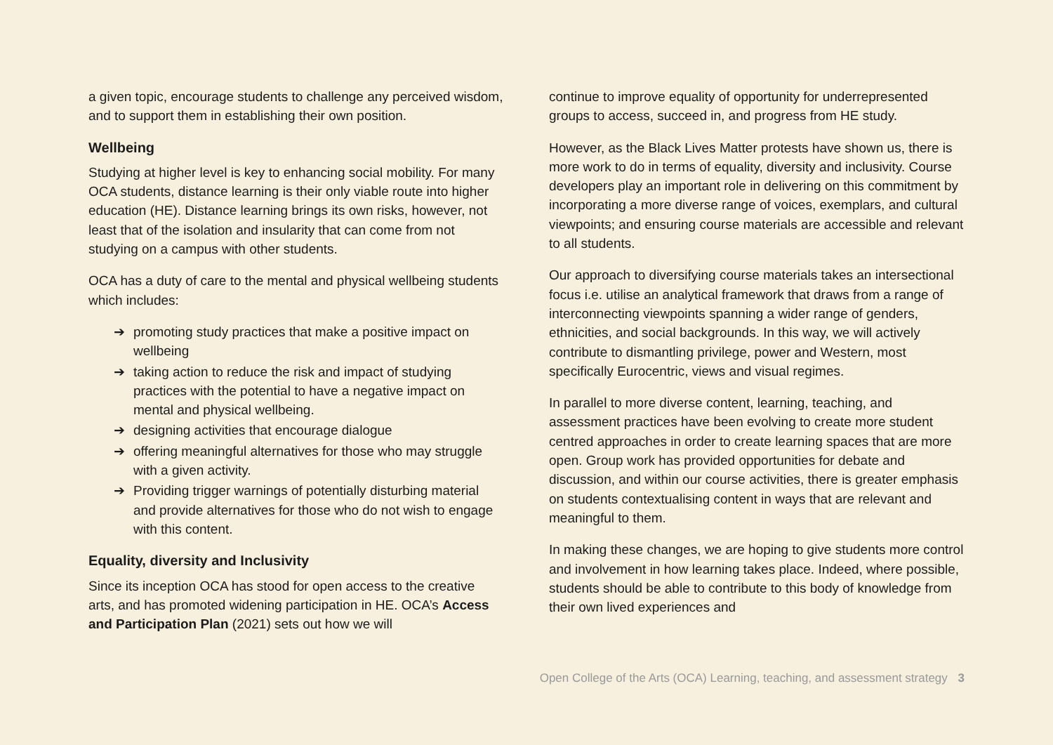a given topic, encourage students to challenge any perceived wisdom, and to support them in establishing their own position.
Wellbeing
Studying at higher level is key to enhancing social mobility. For many OCA students, distance learning is their only viable route into higher education (HE). Distance learning brings its own risks, however, not least that of the isolation and insularity that can come from not studying on a campus with other students.
OCA has a duty of care to the mental and physical wellbeing students which includes:
➔ promoting study practices that make a positive impact on wellbeing
➔ taking action to reduce the risk and impact of studying practices with the potential to have a negative impact on mental and physical wellbeing.
➔ designing activities that encourage dialogue
➔ offering meaningful alternatives for those who may struggle with a given activity.
➔ Providing trigger warnings of potentially disturbing material and provide alternatives for those who do not wish to engage with this content.
Equality, diversity and Inclusivity
Since its inception OCA has stood for open access to the creative arts, and has promoted widening participation in HE. OCA’s Access and Participation Plan (2021) sets out how we will
continue to improve equality of opportunity for underrepresented groups to access, succeed in, and progress from HE study.
However, as the Black Lives Matter protests have shown us, there is more work to do in terms of equality, diversity and inclusivity. Course developers play an important role in delivering on this commitment by incorporating a more diverse range of voices, exemplars, and cultural viewpoints; and ensuring course materials are accessible and relevant to all students.
Our approach to diversifying course materials takes an intersectional focus i.e. utilise an analytical framework that draws from a range of interconnecting viewpoints spanning a wider range of genders, ethnicities, and social backgrounds. In this way, we will actively contribute to dismantling privilege, power and Western, most specifically Eurocentric, views and visual regimes.
In parallel to more diverse content, learning, teaching, and assessment practices have been evolving to create more student centred approaches in order to create learning spaces that are more open. Group work has provided opportunities for debate and discussion, and within our course activities, there is greater emphasis on students contextualising content in ways that are relevant and meaningful to them.
In making these changes, we are hoping to give students more control and involvement in how learning takes place. Indeed, where possible, students should be able to contribute to this body of knowledge from their own lived experiences and
Open College of the Arts (OCA) Learning, teaching, and assessment strategy 3